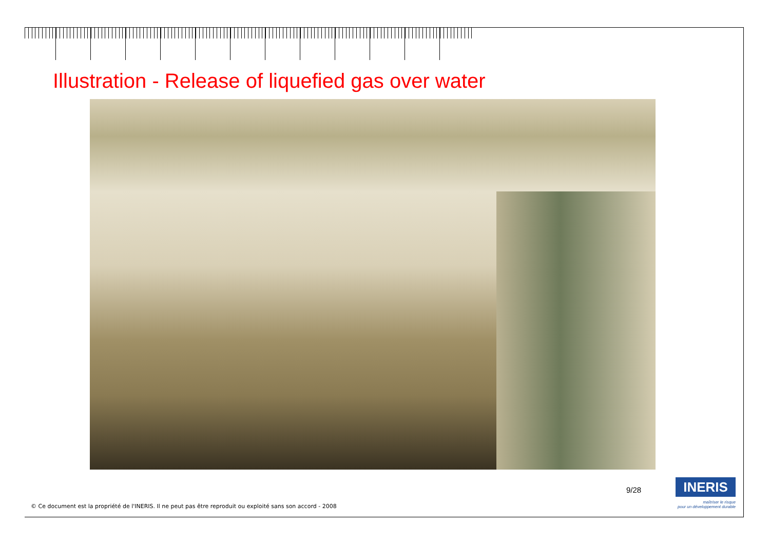Illustration - Release of liquefied gas over water
9/28 INERIS
maîtriser le risque
pour un développement durable
© Ce document est la propriété de l'INERIS. Il ne peut pas être reproduit ou exploité sans son accord - 2008